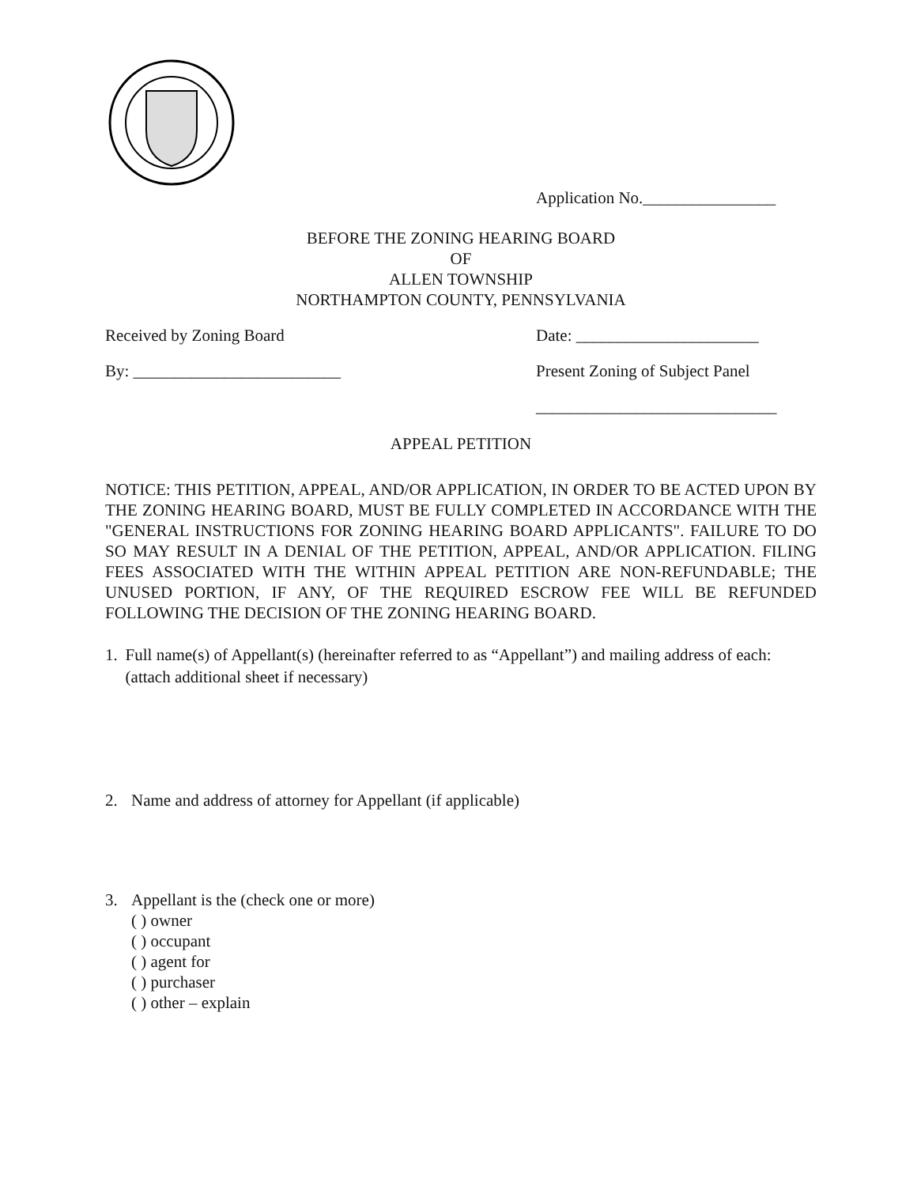Application No.________________
BEFORE THE ZONING HEARING BOARD
OF
ALLEN TOWNSHIP
NORTHAMPTON COUNTY, PENNSYLVANIA
Received by Zoning Board Date: ______________________
By: _________________________ Present Zoning of Subject Panel
_____________________________
APPEAL PETITION
NOTICE: THIS PETITION, APPEAL, AND/OR APPLICATION, IN ORDER TO BE ACTED UPON BY THE ZONING HEARING BOARD, MUST BE FULLY COMPLETED IN ACCORDANCE WITH THE "GENERAL INSTRUCTIONS FOR ZONING HEARING BOARD APPLICANTS". FAILURE TO DO SO MAY RESULT IN A DENIAL OF THE PETITION, APPEAL, AND/OR APPLICATION. FILING FEES ASSOCIATED WITH THE WITHIN APPEAL PETITION ARE NON-REFUNDABLE; THE UNUSED PORTION, IF ANY, OF THE REQUIRED ESCROW FEE WILL BE REFUNDED FOLLOWING THE DECISION OF THE ZONING HEARING BOARD.
1. Full name(s) of Appellant(s) (hereinafter referred to as “Appellant”) and mailing address of each: (attach additional sheet if necessary)
2. Name and address of attorney for Appellant (if applicable)
3. Appellant is the (check one or more)
( ) owner
( ) occupant
( ) agent for
( ) purchaser
( ) other – explain